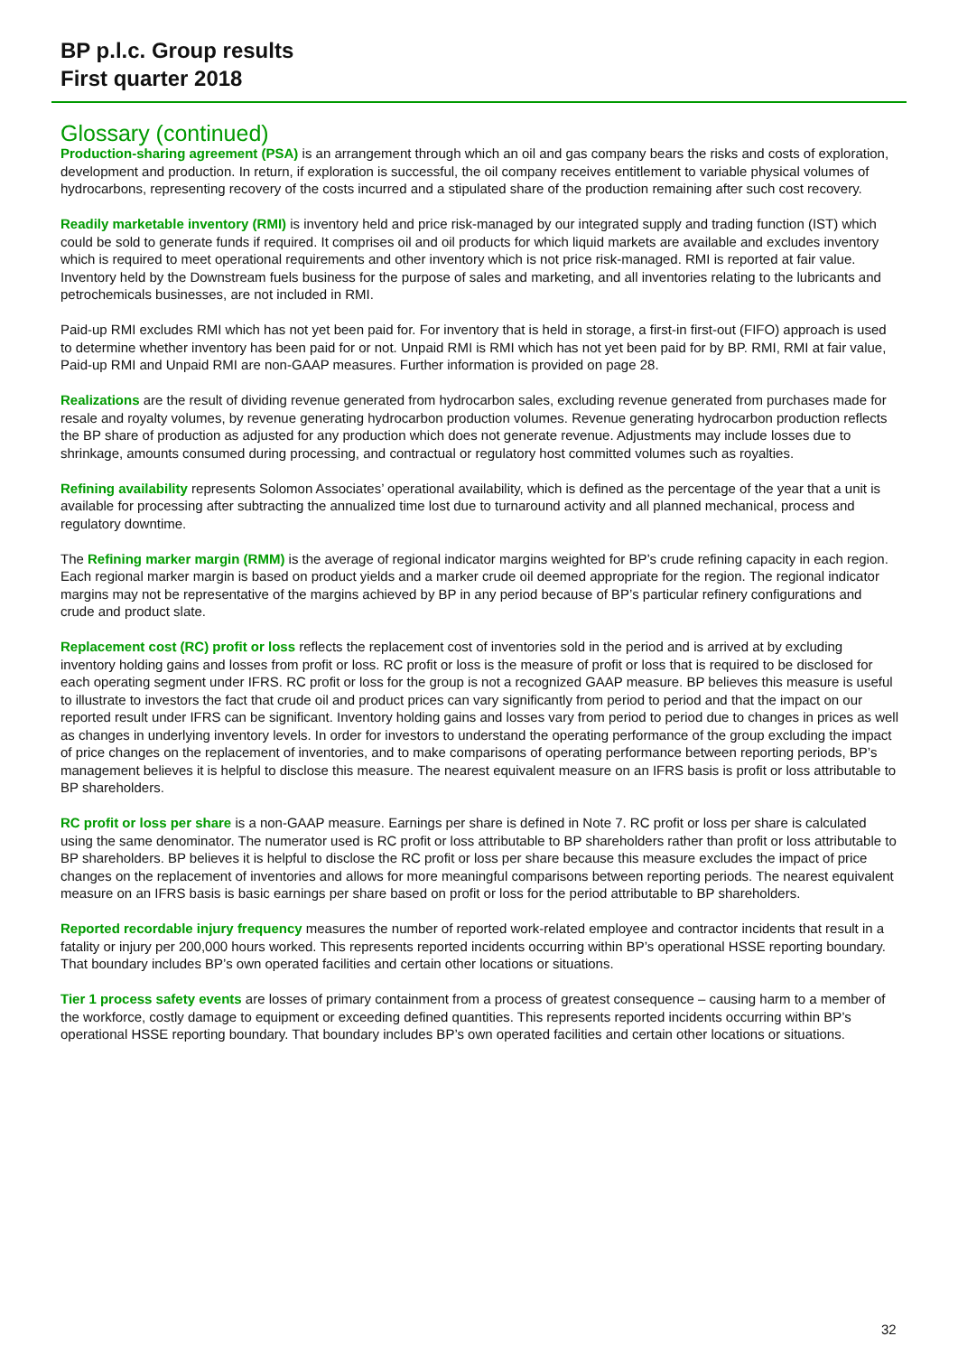BP p.l.c. Group results
First quarter 2018
Glossary (continued)
Production-sharing agreement (PSA) is an arrangement through which an oil and gas company bears the risks and costs of exploration, development and production. In return, if exploration is successful, the oil company receives entitlement to variable physical volumes of hydrocarbons, representing recovery of the costs incurred and a stipulated share of the production remaining after such cost recovery.
Readily marketable inventory (RMI) is inventory held and price risk-managed by our integrated supply and trading function (IST) which could be sold to generate funds if required. It comprises oil and oil products for which liquid markets are available and excludes inventory which is required to meet operational requirements and other inventory which is not price risk-managed. RMI is reported at fair value. Inventory held by the Downstream fuels business for the purpose of sales and marketing, and all inventories relating to the lubricants and petrochemicals businesses, are not included in RMI.
Paid-up RMI excludes RMI which has not yet been paid for. For inventory that is held in storage, a first-in first-out (FIFO) approach is used to determine whether inventory has been paid for or not. Unpaid RMI is RMI which has not yet been paid for by BP. RMI, RMI at fair value, Paid-up RMI and Unpaid RMI are non-GAAP measures. Further information is provided on page 28.
Realizations are the result of dividing revenue generated from hydrocarbon sales, excluding revenue generated from purchases made for resale and royalty volumes, by revenue generating hydrocarbon production volumes. Revenue generating hydrocarbon production reflects the BP share of production as adjusted for any production which does not generate revenue. Adjustments may include losses due to shrinkage, amounts consumed during processing, and contractual or regulatory host committed volumes such as royalties.
Refining availability represents Solomon Associates’ operational availability, which is defined as the percentage of the year that a unit is available for processing after subtracting the annualized time lost due to turnaround activity and all planned mechanical, process and regulatory downtime.
The Refining marker margin (RMM) is the average of regional indicator margins weighted for BP’s crude refining capacity in each region. Each regional marker margin is based on product yields and a marker crude oil deemed appropriate for the region. The regional indicator margins may not be representative of the margins achieved by BP in any period because of BP’s particular refinery configurations and crude and product slate.
Replacement cost (RC) profit or loss reflects the replacement cost of inventories sold in the period and is arrived at by excluding inventory holding gains and losses from profit or loss. RC profit or loss is the measure of profit or loss that is required to be disclosed for each operating segment under IFRS. RC profit or loss for the group is not a recognized GAAP measure. BP believes this measure is useful to illustrate to investors the fact that crude oil and product prices can vary significantly from period to period and that the impact on our reported result under IFRS can be significant. Inventory holding gains and losses vary from period to period due to changes in prices as well as changes in underlying inventory levels. In order for investors to understand the operating performance of the group excluding the impact of price changes on the replacement of inventories, and to make comparisons of operating performance between reporting periods, BP’s management believes it is helpful to disclose this measure. The nearest equivalent measure on an IFRS basis is profit or loss attributable to BP shareholders.
RC profit or loss per share is a non-GAAP measure. Earnings per share is defined in Note 7. RC profit or loss per share is calculated using the same denominator. The numerator used is RC profit or loss attributable to BP shareholders rather than profit or loss attributable to BP shareholders. BP believes it is helpful to disclose the RC profit or loss per share because this measure excludes the impact of price changes on the replacement of inventories and allows for more meaningful comparisons between reporting periods. The nearest equivalent measure on an IFRS basis is basic earnings per share based on profit or loss for the period attributable to BP shareholders.
Reported recordable injury frequency measures the number of reported work-related employee and contractor incidents that result in a fatality or injury per 200,000 hours worked. This represents reported incidents occurring within BP’s operational HSSE reporting boundary. That boundary includes BP’s own operated facilities and certain other locations or situations.
Tier 1 process safety events are losses of primary containment from a process of greatest consequence – causing harm to a member of the workforce, costly damage to equipment or exceeding defined quantities. This represents reported incidents occurring within BP’s operational HSSE reporting boundary. That boundary includes BP’s own operated facilities and certain other locations or situations.
32